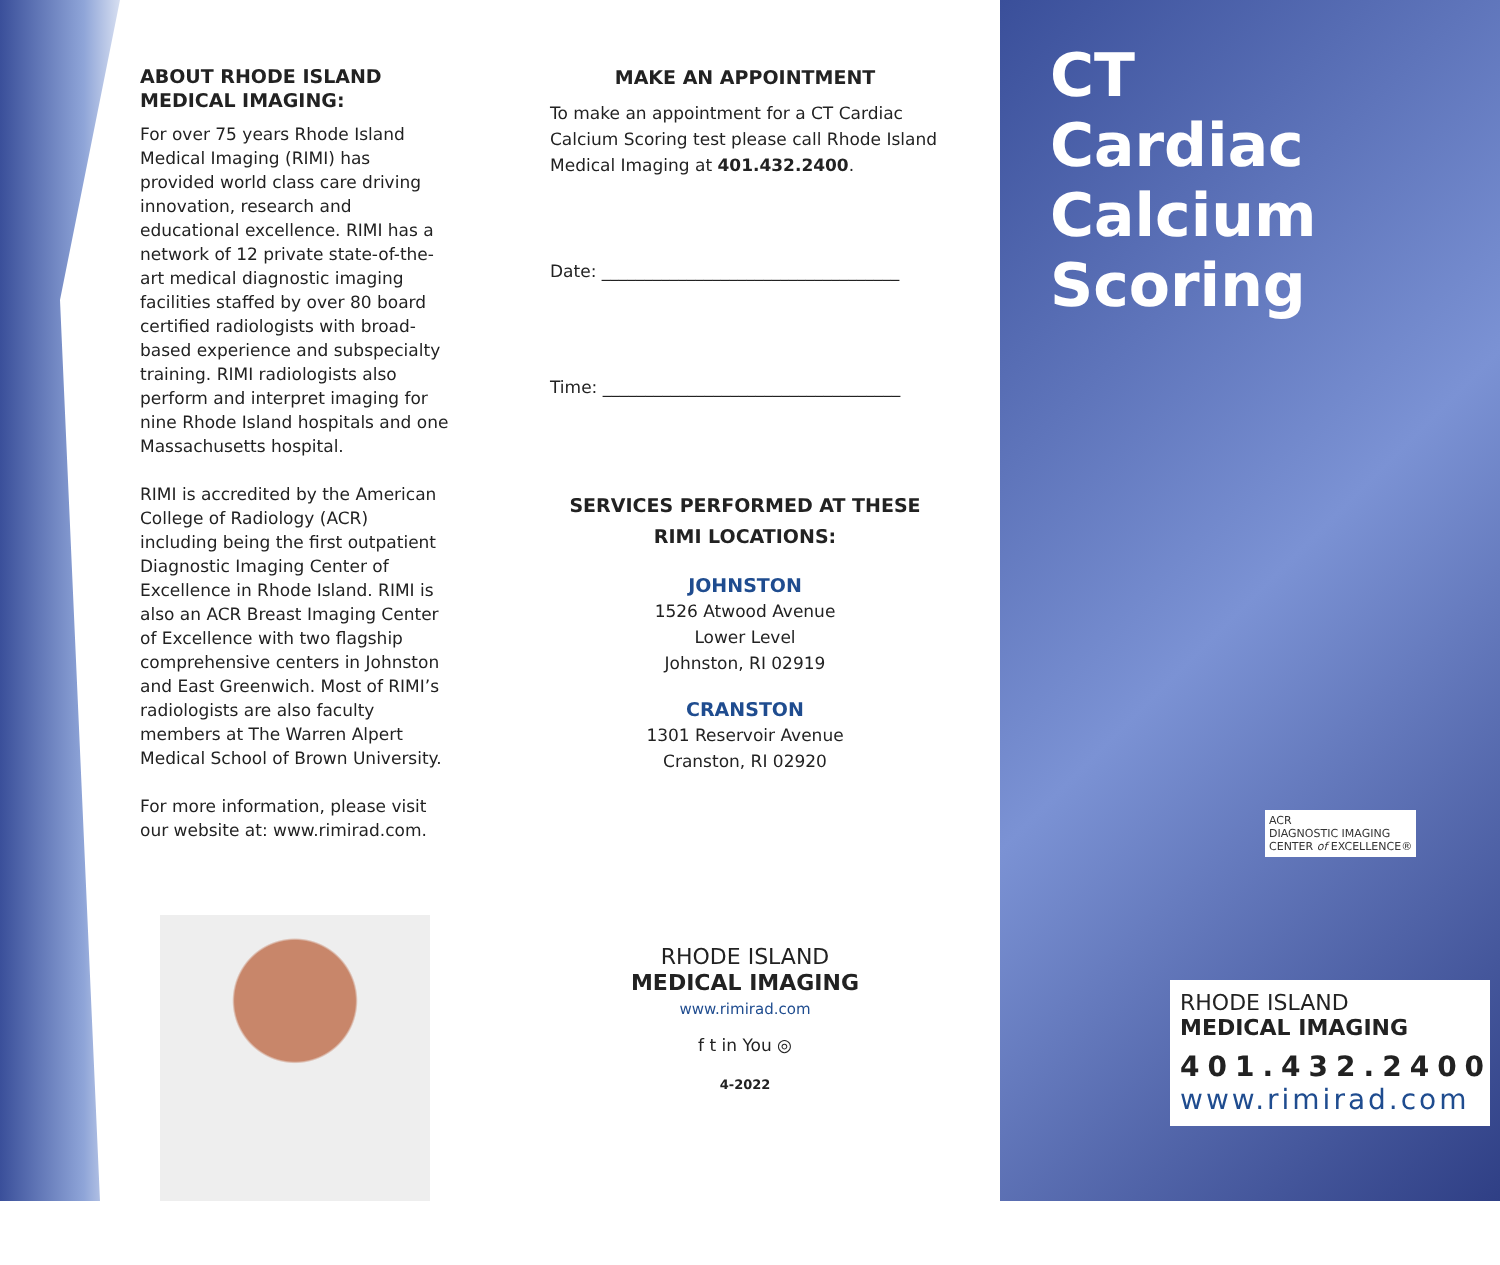ABOUT RHODE ISLAND
MEDICAL IMAGING:
For over 75 years Rhode Island Medical Imaging (RIMI) has provided world class care driving innovation, research and educational excellence. RIMI has a network of 12 private state-of-the-art medical diagnostic imaging facilities staffed by over 80 board certified radiologists with broad-based experience and subspecialty training. RIMI radiologists also perform and interpret imaging for nine Rhode Island hospitals and one Massachusetts hospital.
RIMI is accredited by the American College of Radiology (ACR) including being the first outpatient Diagnostic Imaging Center of Excellence in Rhode Island. RIMI is also an ACR Breast Imaging Center of Excellence with two flagship comprehensive centers in Johnston and East Greenwich. Most of RIMI’s radiologists are also faculty members at The Warren Alpert Medical School of Brown University.
For more information, please visit our website at: www.rimirad.com.
MAKE AN APPOINTMENT
To make an appointment for a CT Cardiac Calcium Scoring test please call Rhode Island Medical Imaging at 401.432.2400.
Date: ___________________________________
Time: ___________________________________
SERVICES PERFORMED AT THESE
RIMI LOCATIONS:
JOHNSTON
1526 Atwood Avenue
Lower Level
Johnston, RI 02919
CRANSTON
1301 Reservoir Avenue
Cranston, RI 02920
RHODE ISLAND
MEDICAL IMAGING
www.rimirad.com
f t in You ◎
4-2022
CT
Cardiac
Calcium
Scoring
ACR
DIAGNOSTIC IMAGING
CENTER of EXCELLENCE®
RHODE ISLAND
MEDICAL IMAGING
401.432.2400
www.rimirad.com